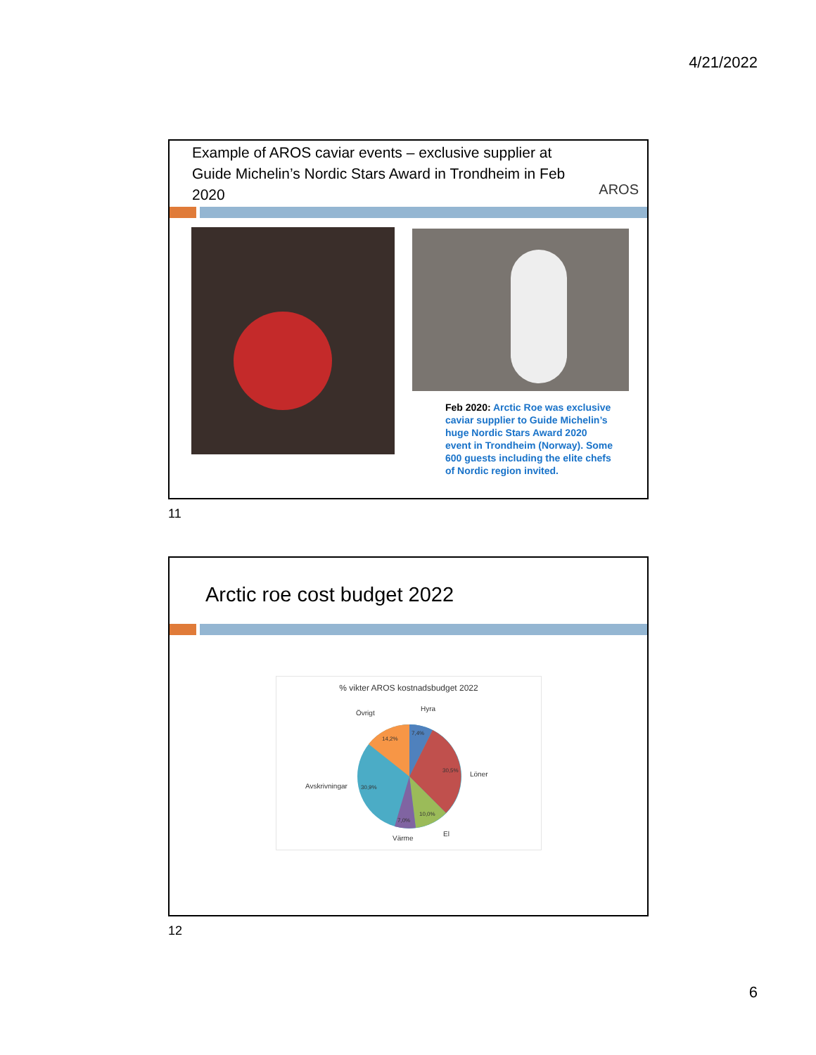4/21/2022
Example of AROS caviar events – exclusive supplier at Guide Michelin’s Nordic Stars Award in Trondheim in Feb 2020
AROS
Feb 2020: Arctic Roe was exclusive caviar supplier to Guide Michelin’s huge Nordic Stars Award 2020 event in Trondheim (Norway). Some 600 guests including the elite chefs of Nordic region invited.
11
Arctic roe cost budget 2022
% vikter AROS kostnadsbudget 2022
Hyra
Övrigt
Löner
Avskrivningar
El
Värme
7,4%
14,2%
30,5%
30,9%
10,0%
7,0%
12
6